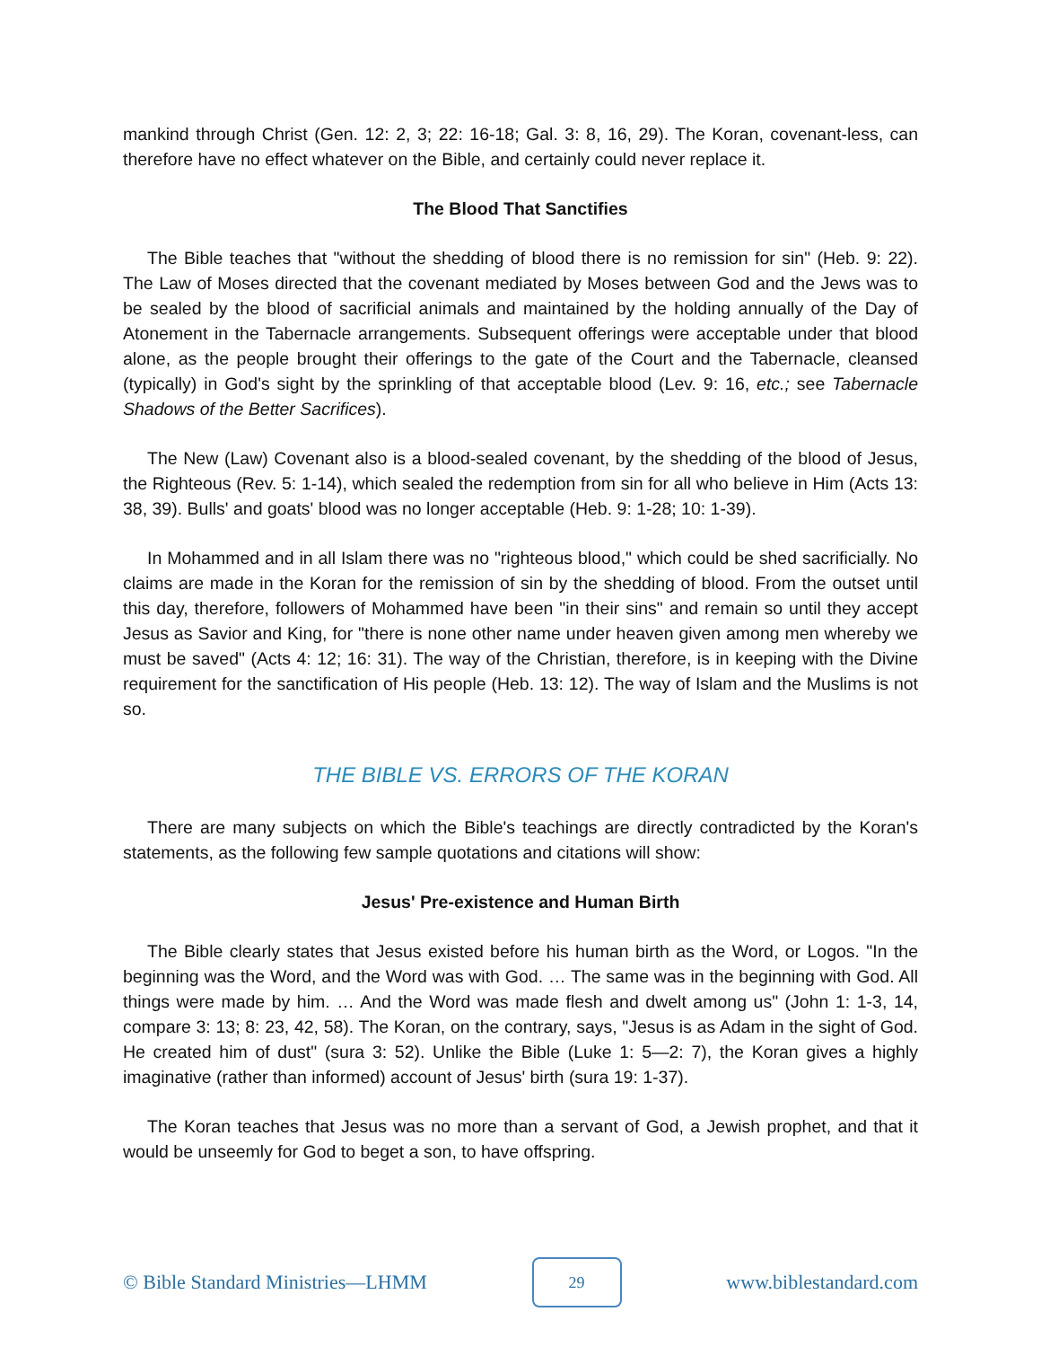mankind through Christ (Gen. 12: 2, 3; 22: 16-18; Gal. 3: 8, 16, 29). The Koran, covenant-less, can therefore have no effect whatever on the Bible, and certainly could never replace it.
The Blood That Sanctifies
The Bible teaches that "without the shedding of blood there is no remission for sin" (Heb. 9: 22). The Law of Moses directed that the covenant mediated by Moses between God and the Jews was to be sealed by the blood of sacrificial animals and maintained by the holding annually of the Day of Atonement in the Tabernacle arrangements. Subsequent offerings were acceptable under that blood alone, as the people brought their offerings to the gate of the Court and the Tabernacle, cleansed (typically) in God's sight by the sprinkling of that acceptable blood (Lev. 9: 16, etc.; see Tabernacle Shadows of the Better Sacrifices).
The New (Law) Covenant also is a blood-sealed covenant, by the shedding of the blood of Jesus, the Righteous (Rev. 5: 1-14), which sealed the redemption from sin for all who believe in Him (Acts 13: 38, 39). Bulls' and goats' blood was no longer acceptable (Heb. 9: 1-28; 10: 1-39).
In Mohammed and in all Islam there was no "righteous blood," which could be shed sacrificially. No claims are made in the Koran for the remission of sin by the shedding of blood. From the outset until this day, therefore, followers of Mohammed have been "in their sins" and remain so until they accept Jesus as Savior and King, for "there is none other name under heaven given among men whereby we must be saved" (Acts 4: 12; 16: 31). The way of the Christian, therefore, is in keeping with the Divine requirement for the sanctification of His people (Heb. 13: 12). The way of Islam and the Muslims is not so.
THE BIBLE VS. ERRORS OF THE KORAN
There are many subjects on which the Bible's teachings are directly contradicted by the Koran's statements, as the following few sample quotations and citations will show:
Jesus' Pre-existence and Human Birth
The Bible clearly states that Jesus existed before his human birth as the Word, or Logos. "In the beginning was the Word, and the Word was with God. … The same was in the beginning with God. All things were made by him. … And the Word was made flesh and dwelt among us" (John 1: 1-3, 14, compare 3: 13; 8: 23, 42, 58). The Koran, on the contrary, says, "Jesus is as Adam in the sight of God. He created him of dust" (sura 3: 52). Unlike the Bible (Luke 1: 5—2: 7), the Koran gives a highly imaginative (rather than informed) account of Jesus' birth (sura 19: 1-37).
The Koran teaches that Jesus was no more than a servant of God, a Jewish prophet, and that it would be unseemly for God to beget a son, to have offspring.
© Bible Standard Ministries—LHMM 29 www.biblestandard.com